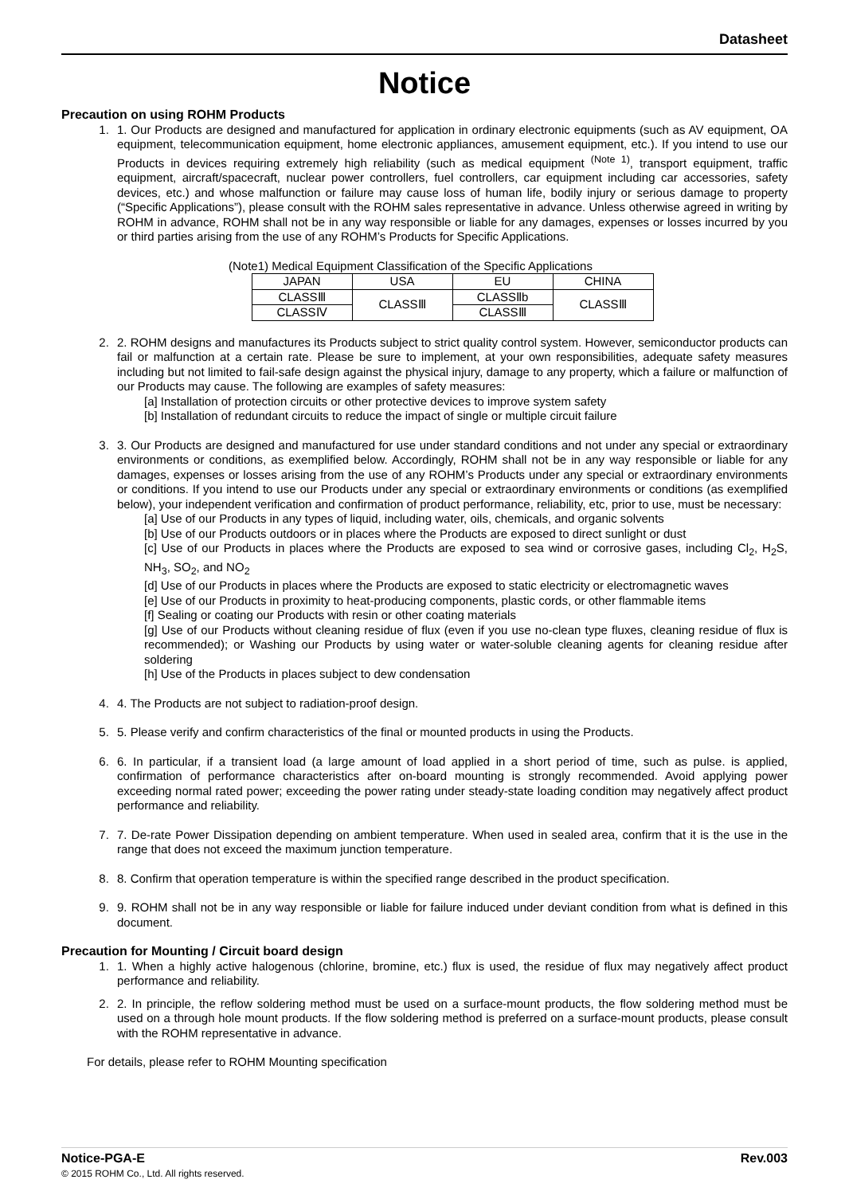Datasheet
Notice
Precaution on using ROHM Products
1. 1. Our Products are designed and manufactured for application in ordinary electronic equipments (such as AV equipment, OA equipment, telecommunication equipment, home electronic appliances, amusement equipment, etc.). If you intend to use our Products in devices requiring extremely high reliability (such as medical equipment <sup>(Note 1)</sup>, transport equipment, traffic equipment, aircraft/spacecraft, nuclear power controllers, fuel controllers, car equipment including car accessories, safety devices, etc.) and whose malfunction or failure may cause loss of human life, bodily injury or serious damage to property (“Specific Applications”), please consult with the ROHM sales representative in advance. Unless otherwise agreed in writing by ROHM in advance, ROHM shall not be in any way responsible or liable for any damages, expenses or losses incurred by you or third parties arising from the use of any ROHM’s Products for Specific Applications.
(Note1) Medical Equipment Classification of the Specific Applications
| JAPAN | USA | EU | CHINA |
| CLASSⅢ | CLASSⅢ | CLASSⅡb | CLASSⅢ |
| CLASSⅣ | | CLASSⅢ | |
2. 2. ROHM designs and manufactures its Products subject to strict quality control system. However, semiconductor products can fail or malfunction at a certain rate. Please be sure to implement, at your own responsibilities, adequate safety measures including but not limited to fail-safe design against the physical injury, damage to any property, which a failure or malfunction of our Products may cause. The following are examples of safety measures:
[a] Installation of protection circuits or other protective devices to improve system safety
[b] Installation of redundant circuits to reduce the impact of single or multiple circuit failure
3. 3. Our Products are designed and manufactured for use under standard conditions and not under any special or extraordinary environments or conditions, as exemplified below. Accordingly, ROHM shall not be in any way responsible or liable for any damages, expenses or losses arising from the use of any ROHM’s Products under any special or extraordinary environments or conditions. If you intend to use our Products under any special or extraordinary environments or conditions (as exemplified below), your independent verification and confirmation of product performance, reliability, etc, prior to use, must be necessary:
[a] Use of our Products in any types of liquid, including water, oils, chemicals, and organic solvents
[b] Use of our Products outdoors or in places where the Products are exposed to direct sunlight or dust
[c] Use of our Products in places where the Products are exposed to sea wind or corrosive gases, including Cl<sub>2</sub>, H<sub>2</sub>S, NH<sub>3</sub>, SO<sub>2</sub>, and NO<sub>2</sub>
[d] Use of our Products in places where the Products are exposed to static electricity or electromagnetic waves
[e] Use of our Products in proximity to heat-producing components, plastic cords, or other flammable items
[f] Sealing or coating our Products with resin or other coating materials
[g] Use of our Products without cleaning residue of flux (even if you use no-clean type fluxes, cleaning residue of flux is recommended); or Washing our Products by using water or water-soluble cleaning agents for cleaning residue after soldering
[h] Use of the Products in places subject to dew condensation
4. 4. The Products are not subject to radiation-proof design.
5. 5. Please verify and confirm characteristics of the final or mounted products in using the Products.
6. 6. In particular, if a transient load (a large amount of load applied in a short period of time, such as pulse. is applied, confirmation of performance characteristics after on-board mounting is strongly recommended. Avoid applying power exceeding normal rated power; exceeding the power rating under steady-state loading condition may negatively affect product performance and reliability.
7. 7. De-rate Power Dissipation depending on ambient temperature. When used in sealed area, confirm that it is the use in the range that does not exceed the maximum junction temperature.
8. 8. Confirm that operation temperature is within the specified range described in the product specification.
9. 9. ROHM shall not be in any way responsible or liable for failure induced under deviant condition from what is defined in this document.
Precaution for Mounting / Circuit board design
1. 1. When a highly active halogenous (chlorine, bromine, etc.) flux is used, the residue of flux may negatively affect product performance and reliability.
2. 2. In principle, the reflow soldering method must be used on a surface-mount products, the flow soldering method must be used on a through hole mount products. If the flow soldering method is preferred on a surface-mount products, please consult with the ROHM representative in advance.
For details, please refer to ROHM Mounting specification
Notice-PGA-E Rev.003
© 2015 ROHM Co., Ltd. All rights reserved.